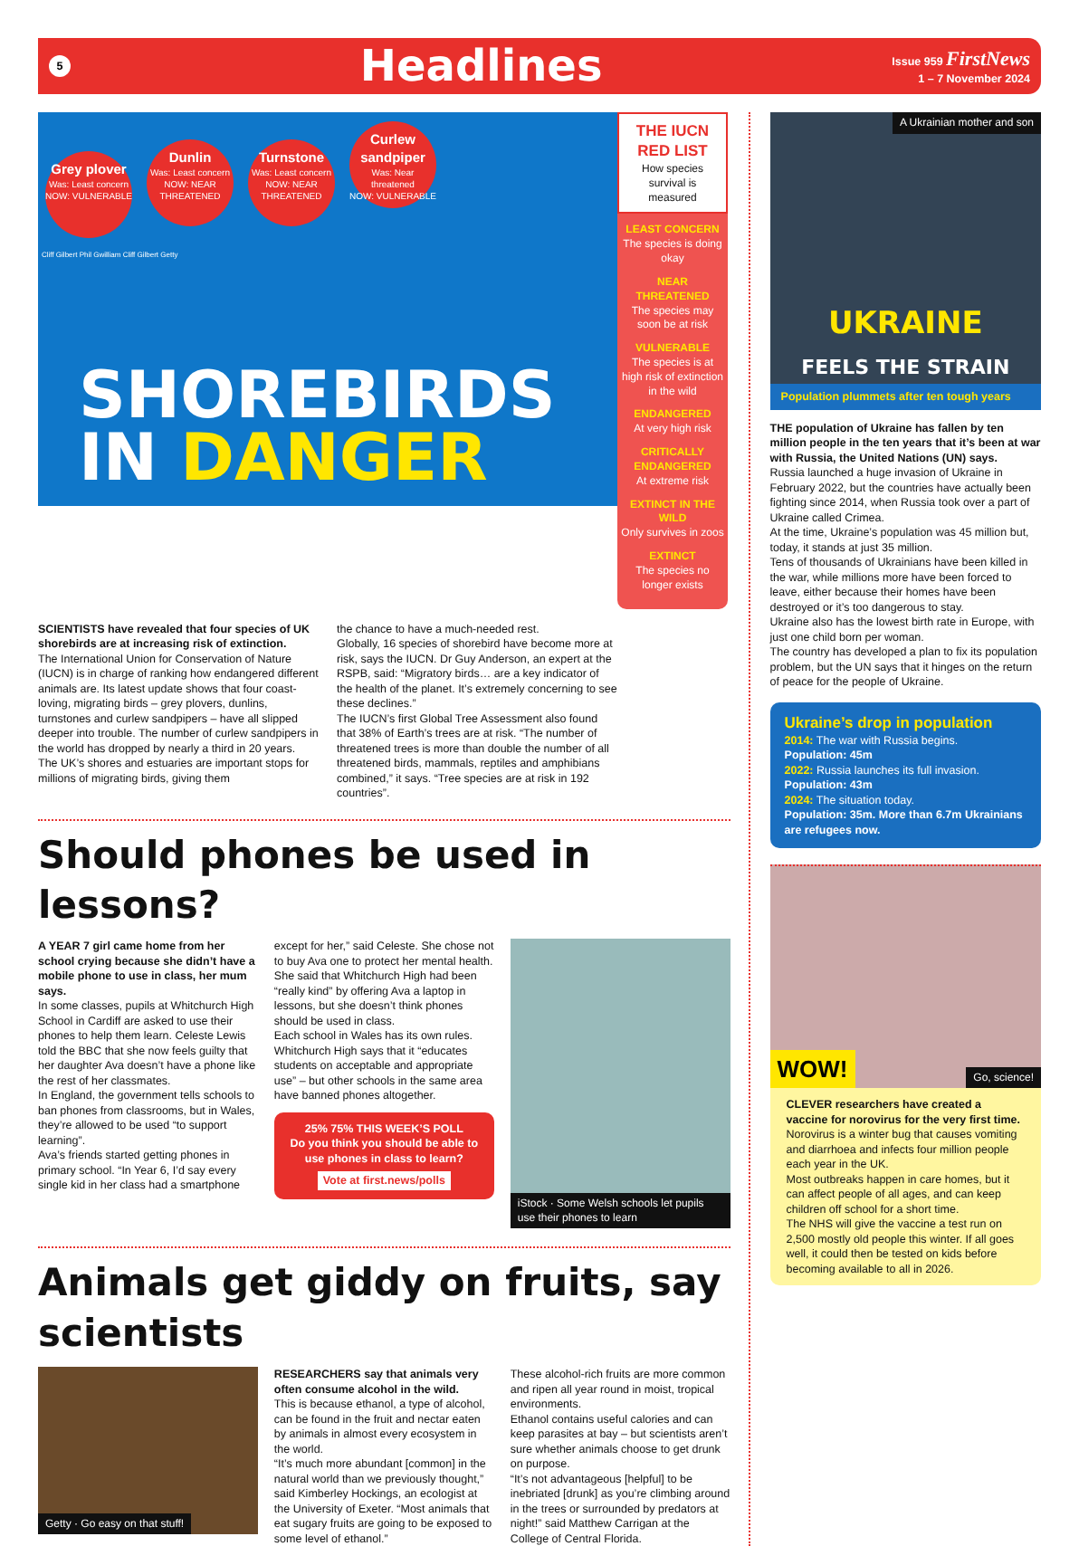5
Headlines
Issue 959 FirstNews
1 – 7 November 2024
Grey plover Was: Least concern
NOW: VULNERABLE
Dunlin Was: Least concern
NOW: NEAR THREATENED
Turnstone Was: Least concern
NOW: NEAR THREATENED
Curlew sandpiper Was: Near threatened
NOW: VULNERABLE
Cliff Gilbert Phil Gwilliam Cliff Gilbert Getty
SHOREBIRDS
IN DANGER
THE IUCN RED LIST
How species survival is measured
LEAST CONCERN
The species is doing okay
NEAR THREATENED
The species may soon be at risk
VULNERABLE
The species is at high risk of extinction in the wild
ENDANGERED
At very high risk
CRITICALLY ENDANGERED
At extreme risk
EXTINCT IN THE WILD
Only survives in zoos
EXTINCT
The species no longer exists
SCIENTISTS have revealed that four species of UK shorebirds are at increasing risk of extinction.
The International Union for Conservation of Nature (IUCN) is in charge of ranking how endangered different animals are. Its latest update shows that four coast-loving, migrating birds – grey plovers, dunlins, turnstones and curlew sandpipers – have all slipped deeper into trouble. The number of curlew sandpipers in the world has dropped by nearly a third in 20 years.
The UK’s shores and estuaries are important stops for millions of migrating birds, giving them
the chance to have a much-needed rest.
Globally, 16 species of shorebird have become more at risk, says the IUCN. Dr Guy Anderson, an expert at the RSPB, said: “Migratory birds… are a key indicator of the health of the planet. It’s extremely concerning to see these declines.”
The IUCN’s first Global Tree Assessment also found that 38% of Earth’s trees are at risk. “The number of threatened trees is more than double the number of all threatened birds, mammals, reptiles and amphibians combined,” it says. “Tree species are at risk in 192 countries”.
Should phones be used in lessons?
A YEAR 7 girl came home from her school crying because she didn’t have a mobile phone to use in class, her mum says.
In some classes, pupils at Whitchurch High School in Cardiff are asked to use their phones to help them learn. Celeste Lewis told the BBC that she now feels guilty that her daughter Ava doesn’t have a phone like the rest of her classmates.
In England, the government tells schools to ban phones from classrooms, but in Wales, they’re allowed to be used “to support learning”.
Ava’s friends started getting phones in primary school. “In Year 6, I’d say every single kid in her class had a smartphone
except for her,” said Celeste. She chose not to buy Ava one to protect her mental health.
She said that Whitchurch High had been “really kind” by offering Ava a laptop in lessons, but she doesn’t think phones should be used in class.
Each school in Wales has its own rules. Whitchurch High says that it “educates students on acceptable and appropriate use” – but other schools in the same area have banned phones altogether.
25% 75% THIS WEEK’S POLL
Do you think you should be able to use phones in class to learn?
Vote at first.news/polls
iStock · Some Welsh schools let pupils use their phones to learn
Animals get giddy on fruits, say scientists
Getty · Go easy on that stuff!
RESEARCHERS say that animals very often consume alcohol in the wild.
This is because ethanol, a type of alcohol, can be found in the fruit and nectar eaten by animals in almost every ecosystem in the world.
“It’s much more abundant [common] in the natural world than we previously thought,” said Kimberley Hockings, an ecologist at the University of Exeter. “Most animals that eat sugary fruits are going to be exposed to some level of ethanol.”
These alcohol-rich fruits are more common and ripen all year round in moist, tropical environments.
Ethanol contains useful calories and can keep parasites at bay – but scientists aren’t sure whether animals choose to get drunk on purpose.
“It’s not advantageous [helpful] to be inebriated [drunk] as you’re climbing around in the trees or surrounded by predators at night!” said Matthew Carrigan at the College of Central Florida.
A Ukrainian mother and son
UKRAINE
FEELS THE STRAIN
Population plummets after ten tough years
THE population of Ukraine has fallen by ten million people in the ten years that it’s been at war with Russia, the United Nations (UN) says.
Russia launched a huge invasion of Ukraine in February 2022, but the countries have actually been fighting since 2014, when Russia took over a part of Ukraine called Crimea.
At the time, Ukraine’s population was 45 million but, today, it stands at just 35 million.
Tens of thousands of Ukrainians have been killed in the war, while millions more have been forced to leave, either because their homes have been destroyed or it’s too dangerous to stay.
Ukraine also has the lowest birth rate in Europe, with just one child born per woman.
The country has developed a plan to fix its population problem, but the UN says that it hinges on the return of peace for the people of Ukraine.
Ukraine’s drop in population
2014: The war with Russia begins.
Population: 45m
2022: Russia launches its full invasion.
Population: 43m
2024: The situation today.
Population: 35m. More than 6.7m Ukrainians are refugees now.
WOW! Go, science!
CLEVER researchers have created a vaccine for norovirus for the very first time.
Norovirus is a winter bug that causes vomiting and diarrhoea and infects four million people each year in the UK.
Most outbreaks happen in care homes, but it can affect people of all ages, and can keep children off school for a short time.
The NHS will give the vaccine a test run on 2,500 mostly old people this winter. If all goes well, it could then be tested on kids before becoming available to all in 2026.